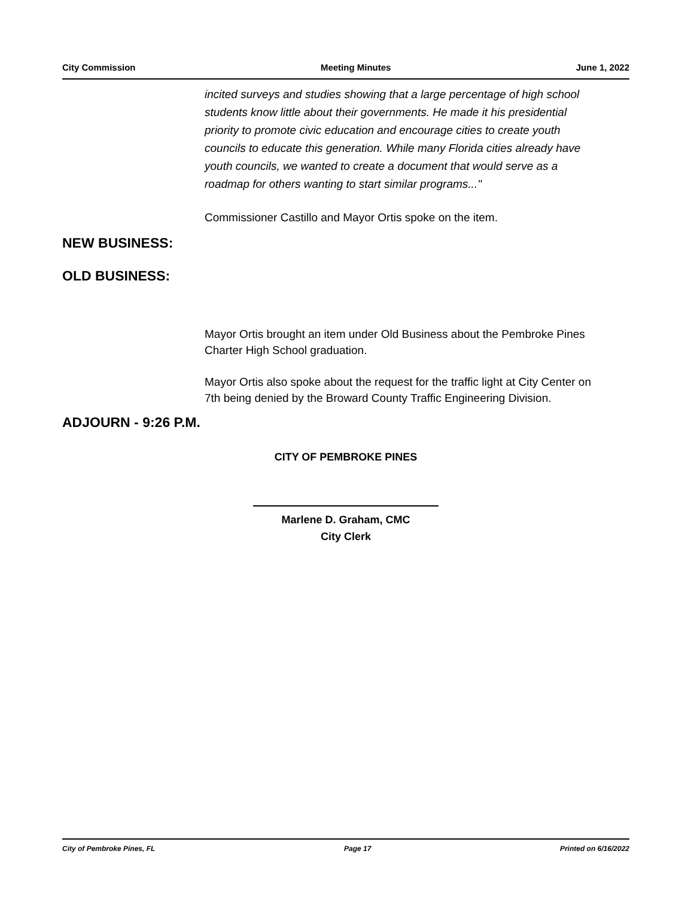City Commission Meeting Minutes June 1, 2022
incited surveys and studies showing that a large percentage of high school students know little about their governments. He made it his presidential priority to promote civic education and encourage cities to create youth councils to educate this generation. While many Florida cities already have youth councils, we wanted to create a document that would serve as a roadmap for others wanting to start similar programs..."
Commissioner Castillo and Mayor Ortis spoke on the item.
NEW BUSINESS:
OLD BUSINESS:
Mayor Ortis brought an item under Old Business about the Pembroke Pines Charter High School graduation.
Mayor Ortis also spoke about the request for the traffic light at City Center on 7th being denied by the Broward County Traffic Engineering Division.
ADJOURN - 9:26 P.M.
CITY OF PEMBROKE PINES
Marlene D. Graham, CMC
City Clerk
City of Pembroke Pines, FL Page 17 Printed on 6/16/2022